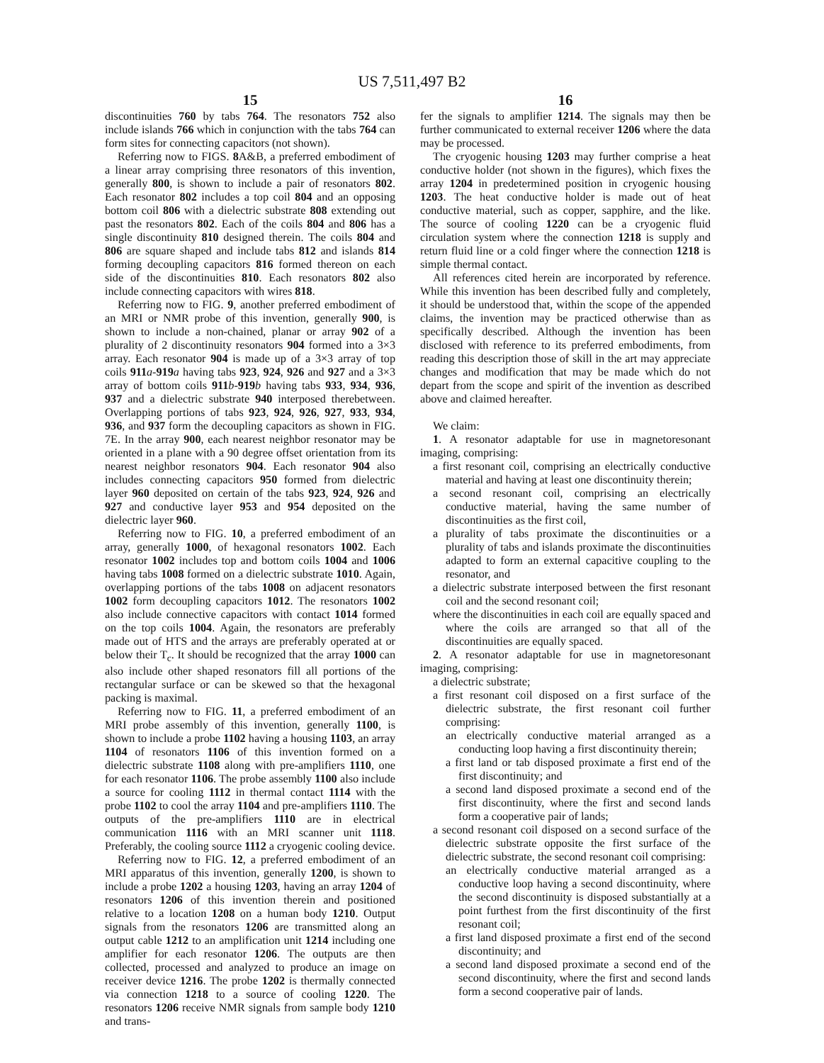US 7,511,497 B2
15
discontinuities 760 by tabs 764. The resonators 752 also include islands 766 which in conjunction with the tabs 764 can form sites for connecting capacitors (not shown).
Referring now to FIGS. 8 A&B, a preferred embodiment of a linear array comprising three resonators of this invention, generally 800, is shown to include a pair of resonators 802. Each resonator 802 includes a top coil 804 and an opposing bottom coil 806 with a dielectric substrate 808 extending out past the resonators 802. Each of the coils 804 and 806 has a single discontinuity 810 designed therein. The coils 804 and 806 are square shaped and include tabs 812 and islands 814 forming decoupling capacitors 816 formed thereon on each side of the discontinuities 810. Each resonators 802 also include connecting capacitors with wires 818.
Referring now to FIG. 9, another preferred embodiment of an MRI or NMR probe of this invention, generally 900, is shown to include a non-chained, planar or array 902 of a plurality of 2 discontinuity resonators 904 formed into a 3×3 array. Each resonator 904 is made up of a 3×3 array of top coils 911 a-919 a having tabs 923, 924, 926 and 927 and a 3×3 array of bottom coils 911 b-919 b having tabs 933, 934, 936, 937 and a dielectric substrate 940 interposed therebetween. Overlapping portions of tabs 923, 924, 926, 927, 933, 934, 936, and 937 form the decoupling capacitors as shown in FIG. 7E. In the array 900, each nearest neighbor resonator may be oriented in a plane with a 90 degree offset orientation from its nearest neighbor resonators 904. Each resonator 904 also includes connecting capacitors 950 formed from dielectric layer 960 deposited on certain of the tabs 923, 924, 926 and 927 and conductive layer 953 and 954 deposited on the dielectric layer 960.
Referring now to FIG. 10, a preferred embodiment of an array, generally 1000, of hexagonal resonators 1002. Each resonator 1002 includes top and bottom coils 1004 and 1006 having tabs 1008 formed on a dielectric substrate 1010. Again, overlapping portions of the tabs 1008 on adjacent resonators 1002 form decoupling capacitors 1012. The resonators 1002 also include connective capacitors with contact 1014 formed on the top coils 1004. Again, the resonators are preferably made out of HTS and the arrays are preferably operated at or below their T<sub>c</sub>. It should be recognized that the array 1000 can also include other shaped resonators fill all portions of the rectangular surface or can be skewed so that the hexagonal packing is maximal.
Referring now to FIG. 11, a preferred embodiment of an MRI probe assembly of this invention, generally 1100, is shown to include a probe 1102 having a housing 1103, an array 1104 of resonators 1106 of this invention formed on a dielectric substrate 1108 along with pre-amplifiers 1110, one for each resonator 1106. The probe assembly 1100 also include a source for cooling 1112 in thermal contact 1114 with the probe 1102 to cool the array 1104 and pre-amplifiers 1110. The outputs of the pre-amplifiers 1110 are in electrical communication 1116 with an MRI scanner unit 1118. Preferably, the cooling source 1112 a cryogenic cooling device.
Referring now to FIG. 12, a preferred embodiment of an MRI apparatus of this invention, generally 1200, is shown to include a probe 1202 a housing 1203, having an array 1204 of resonators 1206 of this invention therein and positioned relative to a location 1208 on a human body 1210. Output signals from the resonators 1206 are transmitted along an output cable 1212 to an amplification unit 1214 including one amplifier for each resonator 1206. The outputs are then collected, processed and analyzed to produce an image on receiver device 1216. The probe 1202 is thermally connected via connection 1218 to a source of cooling 1220. The resonators 1206 receive NMR signals from sample body 1210 and trans-
16
fer the signals to amplifier 1214. The signals may then be further communicated to external receiver 1206 where the data may be processed.
The cryogenic housing 1203 may further comprise a heat conductive holder (not shown in the figures), which fixes the array 1204 in predetermined position in cryogenic housing 1203. The heat conductive holder is made out of heat conductive material, such as copper, sapphire, and the like. The source of cooling 1220 can be a cryogenic fluid circulation system where the connection 1218 is supply and return fluid line or a cold finger where the connection 1218 is simple thermal contact.
All references cited herein are incorporated by reference. While this invention has been described fully and completely, it should be understood that, within the scope of the appended claims, the invention may be practiced otherwise than as specifically described. Although the invention has been disclosed with reference to its preferred embodiments, from reading this description those of skill in the art may appreciate changes and modification that may be made which do not depart from the scope and spirit of the invention as described above and claimed hereafter.
We claim:
1. A resonator adaptable for use in magnetoresonant imaging, comprising:
a first resonant coil, comprising an electrically conductive material and having at least one discontinuity therein;
a second resonant coil, comprising an electrically conductive material, having the same number of discontinuities as the first coil,
a plurality of tabs proximate the discontinuities or a plurality of tabs and islands proximate the discontinuities adapted to form an external capacitive coupling to the resonator, and
a dielectric substrate interposed between the first resonant coil and the second resonant coil;
where the discontinuities in each coil are equally spaced and where the coils are arranged so that all of the discontinuities are equally spaced.
2. A resonator adaptable for use in magnetoresonant imaging, comprising:
a dielectric substrate;
a first resonant coil disposed on a first surface of the dielectric substrate, the first resonant coil further comprising:
an electrically conductive material arranged as a conducting loop having a first discontinuity therein;
a first land or tab disposed proximate a first end of the first discontinuity; and
a second land disposed proximate a second end of the first discontinuity, where the first and second lands form a cooperative pair of lands;
a second resonant coil disposed on a second surface of the dielectric substrate opposite the first surface of the dielectric substrate, the second resonant coil comprising:
an electrically conductive material arranged as a conductive loop having a second discontinuity, where the second discontinuity is disposed substantially at a point furthest from the first discontinuity of the first resonant coil;
a first land disposed proximate a first end of the second discontinuity; and
a second land disposed proximate a second end of the second discontinuity, where the first and second lands form a second cooperative pair of lands.